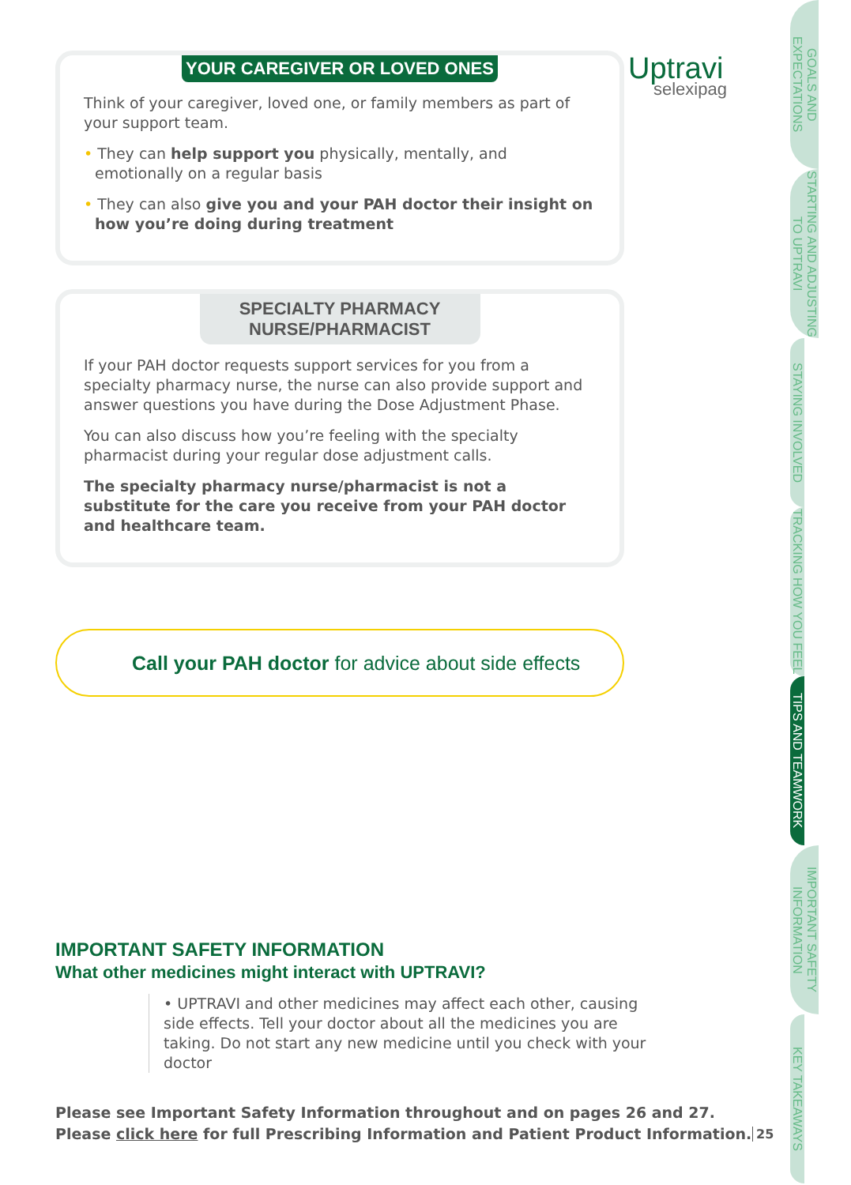Uptravi
selexipag
YOUR CAREGIVER OR LOVED ONES
Think of your caregiver, loved one, or family members as part of your support team.
• They can help support you physically, mentally, and emotionally on a regular basis
• They can also give you and your PAH doctor their insight on how you’re doing during treatment
SPECIALTY PHARMACY
NURSE/PHARMACIST
If your PAH doctor requests support services for you from a specialty pharmacy nurse, the nurse can also provide support and answer questions you have during the Dose Adjustment Phase.
You can also discuss how you’re feeling with the specialty pharmacist during your regular dose adjustment calls.
The specialty pharmacy nurse/pharmacist is not a substitute for the care you receive from your PAH doctor and healthcare team.
Call your PAH doctor for advice about side effects
IMPORTANT SAFETY INFORMATION
What other medicines might interact with UPTRAVI?
• UPTRAVI and other medicines may affect each other, causing side effects. Tell your doctor about all the medicines you are taking. Do not start any new medicine until you check with your doctor
Please see Important Safety Information throughout and on pages 26 and 27.
Please click here for full Prescribing Information and Patient Product Information.
25
GOALS AND EXPECTATIONS
STARTING AND ADJUSTING TO UPTRAVI
STAYING INVOLVED
TRACKING HOW YOU FEEL
TIPS AND TEAMWORK
IMPORTANT SAFETY INFORMATION
KEY TAKEAWAYS